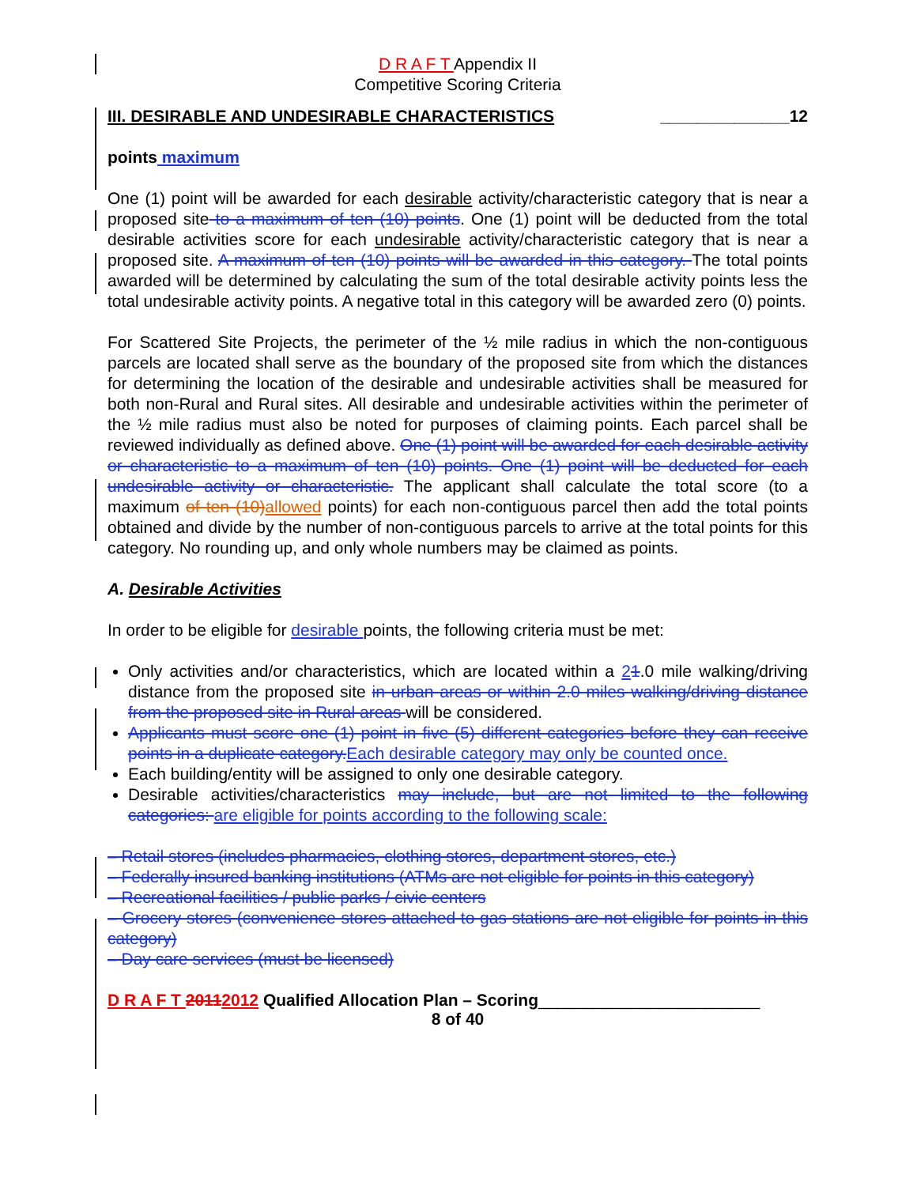D R A F T Appendix II
Competitive Scoring Criteria
III. DESIRABLE AND UNDESIRABLE CHARACTERISTICS ______________12
points maximum
One (1) point will be awarded for each desirable activity/characteristic category that is near a proposed site to a maximum of ten (10) points. One (1) point will be deducted from the total desirable activities score for each undesirable activity/characteristic category that is near a proposed site. A maximum of ten (10) points will be awarded in this category. The total points awarded will be determined by calculating the sum of the total desirable activity points less the total undesirable activity points. A negative total in this category will be awarded zero (0) points.
For Scattered Site Projects, the perimeter of the ½ mile radius in which the non-contiguous parcels are located shall serve as the boundary of the proposed site from which the distances for determining the location of the desirable and undesirable activities shall be measured for both non-Rural and Rural sites. All desirable and undesirable activities within the perimeter of the ½ mile radius must also be noted for purposes of claiming points. Each parcel shall be reviewed individually as defined above. One (1) point will be awarded for each desirable activity or characteristic to a maximum of ten (10) points. One (1) point will be deducted for each undesirable activity or characteristic. The applicant shall calculate the total score (to a maximum of ten (10)allowed points) for each non-contiguous parcel then add the total points obtained and divide by the number of non-contiguous parcels to arrive at the total points for this category. No rounding up, and only whole numbers may be claimed as points.
A. Desirable Activities
In order to be eligible for desirable points, the following criteria must be met:
Only activities and/or characteristics, which are located within a 21.0 mile walking/driving distance from the proposed site in urban areas or within 2.0 miles walking/driving distance from the proposed site in Rural areas will be considered.
Applicants must score one (1) point in five (5) different categories before they can receive points in a duplicate category.Each desirable category may only be counted once.
Each building/entity will be assigned to only one desirable category.
Desirable activities/characteristics may include, but are not limited to the following categories: are eligible for points according to the following scale:
– Retail stores (includes pharmacies, clothing stores, department stores, etc.)
– Federally insured banking institutions (ATMs are not eligible for points in this category)
– Recreational facilities / public parks / civic centers
– Grocery stores (convenience stores attached to gas stations are not eligible for points in this category)
– Day care services (must be licensed)
D R A F T 20112012 Qualified Allocation Plan – Scoring________________________
8 of 40